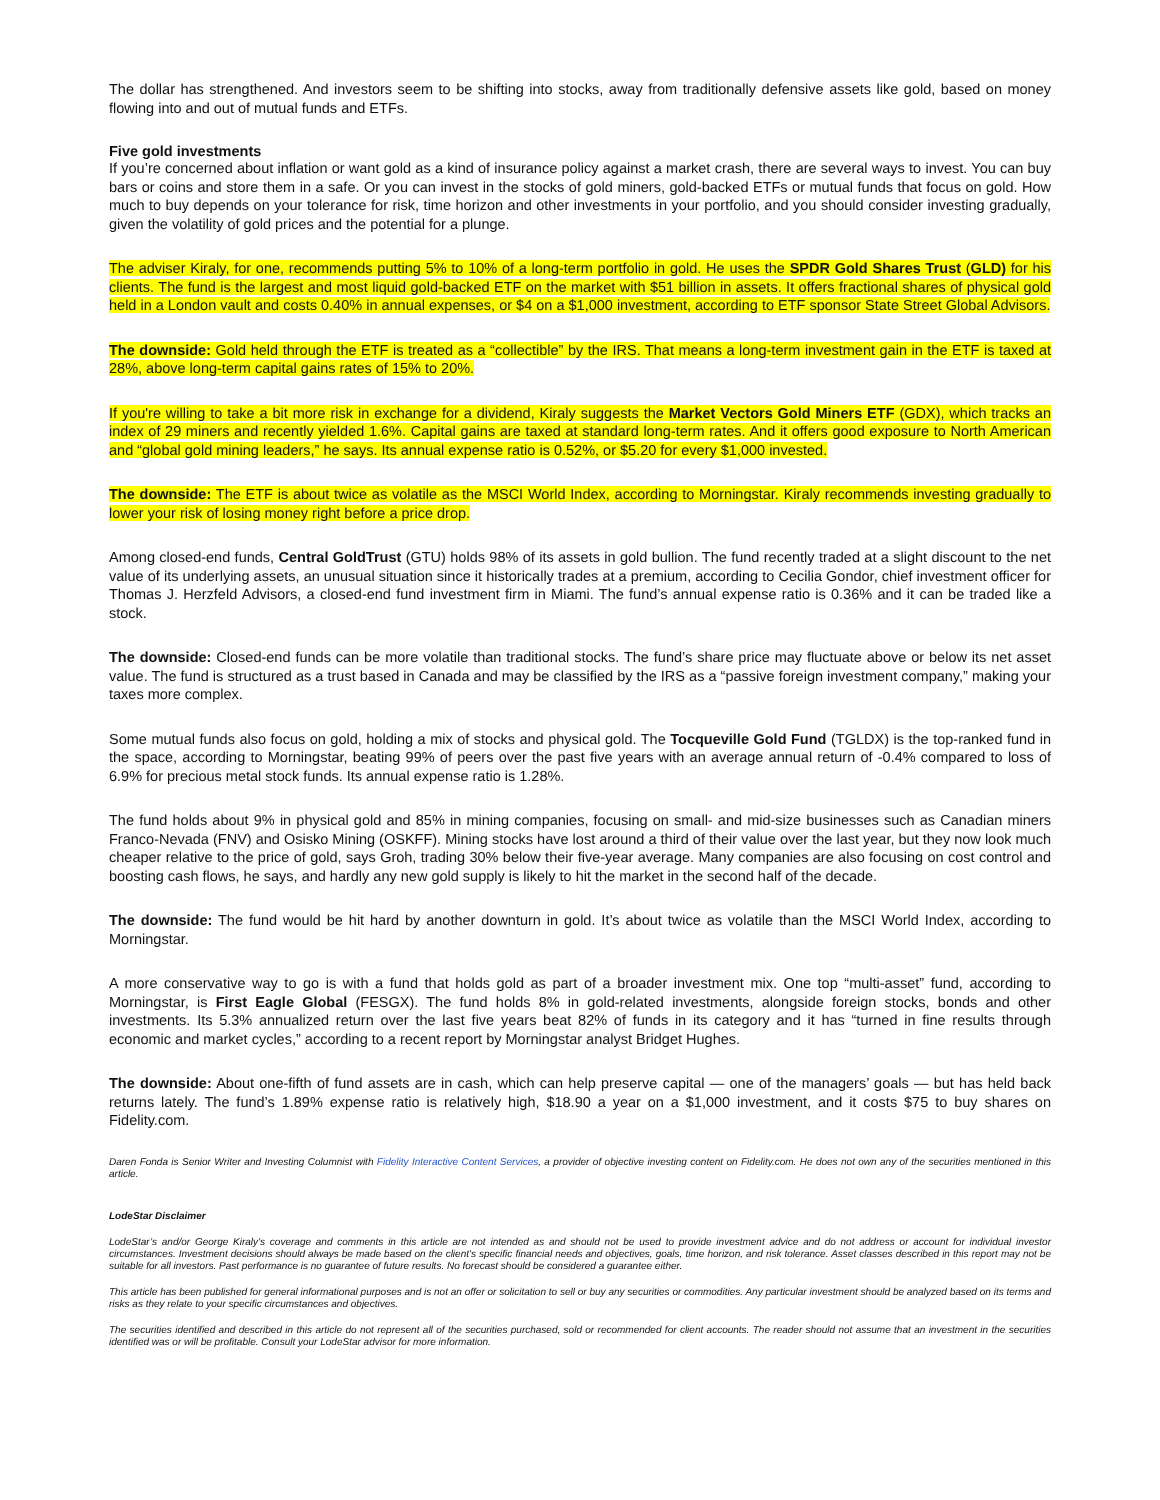The dollar has strengthened. And investors seem to be shifting into stocks, away from traditionally defensive assets like gold, based on money flowing into and out of mutual funds and ETFs.
Five gold investments
If you’re concerned about inflation or want gold as a kind of insurance policy against a market crash, there are several ways to invest. You can buy bars or coins and store them in a safe. Or you can invest in the stocks of gold miners, gold-backed ETFs or mutual funds that focus on gold. How much to buy depends on your tolerance for risk, time horizon and other investments in your portfolio, and you should consider investing gradually, given the volatility of gold prices and the potential for a plunge.
The adviser Kiraly, for one, recommends putting 5% to 10% of a long-term portfolio in gold. He uses the SPDR Gold Shares Trust (GLD) for his clients. The fund is the largest and most liquid gold-backed ETF on the market with $51 billion in assets. It offers fractional shares of physical gold held in a London vault and costs 0.40% in annual expenses, or $4 on a $1,000 investment, according to ETF sponsor State Street Global Advisors.
The downside: Gold held through the ETF is treated as a “collectible” by the IRS. That means a long-term investment gain in the ETF is taxed at 28%, above long-term capital gains rates of 15% to 20%.
If you're willing to take a bit more risk in exchange for a dividend, Kiraly suggests the Market Vectors Gold Miners ETF (GDX), which tracks an index of 29 miners and recently yielded 1.6%. Capital gains are taxed at standard long-term rates. And it offers good exposure to North American and “global gold mining leaders,” he says. Its annual expense ratio is 0.52%, or $5.20 for every $1,000 invested.
The downside: The ETF is about twice as volatile as the MSCI World Index, according to Morningstar. Kiraly recommends investing gradually to lower your risk of losing money right before a price drop.
Among closed-end funds, Central GoldTrust (GTU) holds 98% of its assets in gold bullion. The fund recently traded at a slight discount to the net value of its underlying assets, an unusual situation since it historically trades at a premium, according to Cecilia Gondor, chief investment officer for Thomas J. Herzfeld Advisors, a closed-end fund investment firm in Miami. The fund’s annual expense ratio is 0.36% and it can be traded like a stock.
The downside: Closed-end funds can be more volatile than traditional stocks. The fund’s share price may fluctuate above or below its net asset value. The fund is structured as a trust based in Canada and may be classified by the IRS as a “passive foreign investment company,” making your taxes more complex.
Some mutual funds also focus on gold, holding a mix of stocks and physical gold. The Tocqueville Gold Fund (TGLDX) is the top-ranked fund in the space, according to Morningstar, beating 99% of peers over the past five years with an average annual return of -0.4% compared to loss of 6.9% for precious metal stock funds. Its annual expense ratio is 1.28%.
The fund holds about 9% in physical gold and 85% in mining companies, focusing on small- and mid-size businesses such as Canadian miners Franco-Nevada (FNV) and Osisko Mining (OSKFF). Mining stocks have lost around a third of their value over the last year, but they now look much cheaper relative to the price of gold, says Groh, trading 30% below their five-year average. Many companies are also focusing on cost control and boosting cash flows, he says, and hardly any new gold supply is likely to hit the market in the second half of the decade.
The downside: The fund would be hit hard by another downturn in gold. It’s about twice as volatile than the MSCI World Index, according to Morningstar.
A more conservative way to go is with a fund that holds gold as part of a broader investment mix. One top “multi-asset” fund, according to Morningstar, is First Eagle Global (FESGX). The fund holds 8% in gold-related investments, alongside foreign stocks, bonds and other investments. Its 5.3% annualized return over the last five years beat 82% of funds in its category and it has “turned in fine results through economic and market cycles,” according to a recent report by Morningstar analyst Bridget Hughes.
The downside: About one-fifth of fund assets are in cash, which can help preserve capital — one of the managers’ goals — but has held back returns lately. The fund’s 1.89% expense ratio is relatively high, $18.90 a year on a $1,000 investment, and it costs $75 to buy shares on Fidelity.com.
Daren Fonda is Senior Writer and Investing Columnist with Fidelity Interactive Content Services, a provider of objective investing content on Fidelity.com. He does not own any of the securities mentioned in this article.
LodeStar Disclaimer
LodeStar’s and/or George Kiraly’s coverage and comments in this article are not intended as and should not be used to provide investment advice and do not address or account for individual investor circumstances. Investment decisions should always be made based on the client's specific financial needs and objectives, goals, time horizon, and risk tolerance. Asset classes described in this report may not be suitable for all investors. Past performance is no guarantee of future results. No forecast should be considered a guarantee either.
This article has been published for general informational purposes and is not an offer or solicitation to sell or buy any securities or commodities. Any particular investment should be analyzed based on its terms and risks as they relate to your specific circumstances and objectives.
The securities identified and described in this article do not represent all of the securities purchased, sold or recommended for client accounts. The reader should not assume that an investment in the securities identified was or will be profitable. Consult your LodeStar advisor for more information.